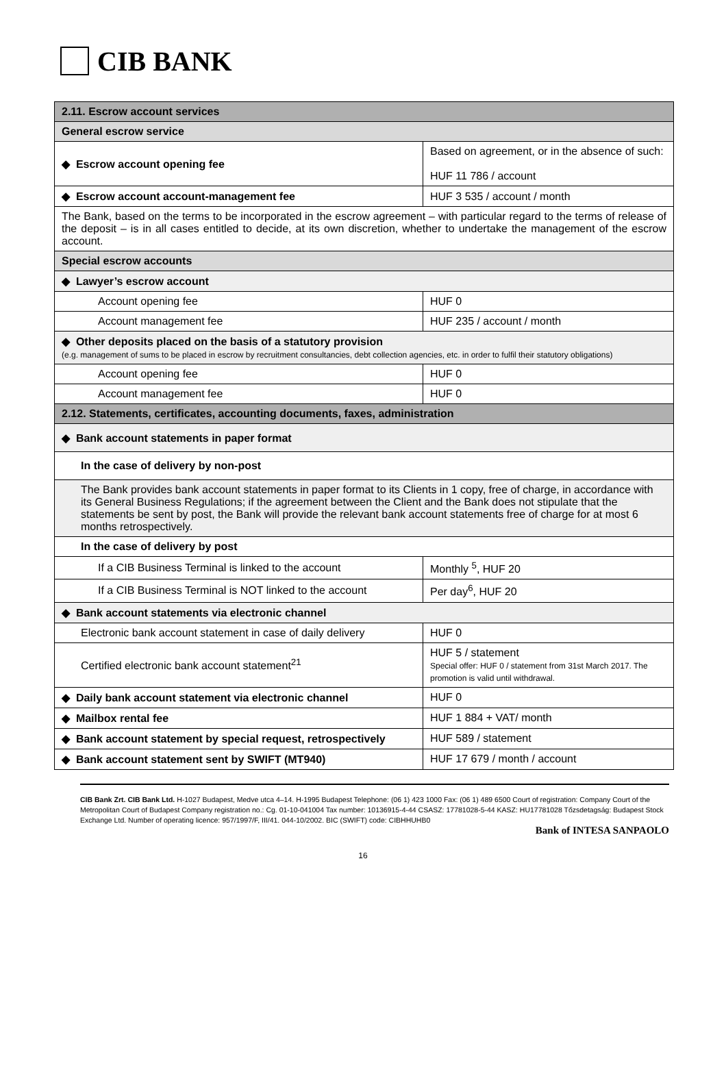CIB BANK
| 2.11. Escrow account services | |
| General escrow service | |
| ◆ Escrow account opening fee | Based on agreement, or in the absence of such: HUF 11 786 / account |
| ◆ Escrow account account-management fee | HUF 3 535 / account / month |
| The Bank, based on the terms to be incorporated in the escrow agreement – with particular regard to the terms of release of the deposit – is in all cases entitled to decide, at its own discretion, whether to undertake the management of the escrow account. | |
| Special escrow accounts | |
| ◆ Lawyer’s escrow account | |
| Account opening fee | HUF 0 |
| Account management fee | HUF 235 / account / month |
| ◆ Other deposits placed on the basis of a statutory provision (e.g. management of sums to be placed in escrow by recruitment consultancies, debt collection agencies, etc. in order to fulfil their statutory obligations) | |
| Account opening fee | HUF 0 |
| Account management fee | HUF 0 |
| 2.12. Statements, certificates, accounting documents, faxes, administration | |
| ◆ Bank account statements in paper format | |
| In the case of delivery by non-post | |
| The Bank provides bank account statements in paper format to its Clients in 1 copy, free of charge, in accordance with its General Business Regulations; if the agreement between the Client and the Bank does not stipulate that the statements be sent by post, the Bank will provide the relevant bank account statements free of charge for at most 6 months retrospectively. | |
| In the case of delivery by post | |
| If a CIB Business Terminal is linked to the account | Monthly <sup>5</sup>, HUF 20 |
| If a CIB Business Terminal is NOT linked to the account | Per day<sup>6</sup>, HUF 20 |
| ◆ Bank account statements via electronic channel | |
| Electronic bank account statement in case of daily delivery | HUF 0 |
| Certified electronic bank account statement<sup>21</sup> | HUF 5 / statement Special offer: HUF 0 / statement from 31st March 2017. The promotion is valid until withdrawal. |
| ◆ Daily bank account statement via electronic channel | HUF 0 |
| ◆ Mailbox rental fee | HUF 1 884 + VAT/ month |
| ◆ Bank account statement by special request, retrospectively | HUF 589 / statement |
| ◆ Bank account statement sent by SWIFT (MT940) | HUF 17 679 / month / account |
CIB Bank Zrt. CIB Bank Ltd. H-1027 Budapest, Medve utca 4–14. H-1995 Budapest Telephone: (06 1) 423 1000 Fax: (06 1) 489 6500 Court of registration: Company Court of the Metropolitan Court of Budapest Company registration no.: Cg. 01-10-041004 Tax number: 10136915-4-44 CSASZ: 17781028-5-44 KASZ: HU17781028 Tőzsdetagság: Budapest Stock Exchange Ltd. Number of operating licence: 957/1997/F, III/41. 044-10/2002. BIC (SWIFT) code: CIBHHUHB0
Bank of INTESA SANPAOLO
16